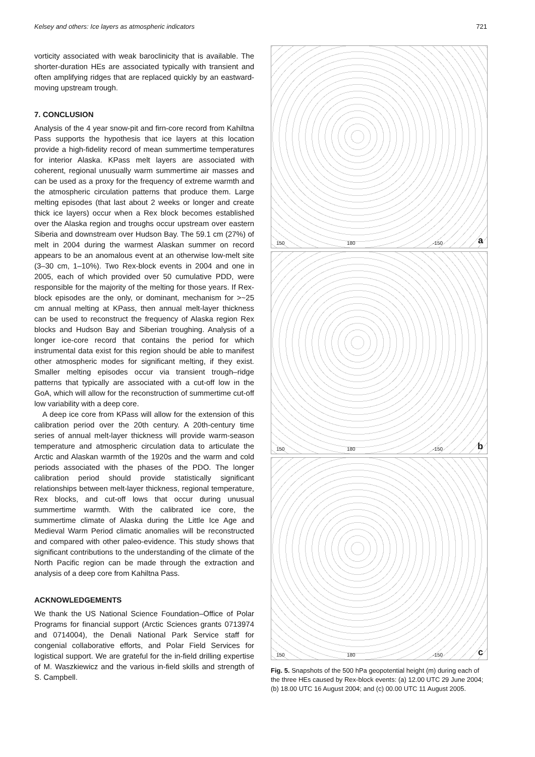Kelsey and others: Ice layers as atmospheric indicators 721
vorticity associated with weak baroclinicity that is available. The shorter-duration HEs are associated typically with transient and often amplifying ridges that are replaced quickly by an eastward-moving upstream trough.
7. CONCLUSION
Analysis of the 4 year snow-pit and firn-core record from Kahiltna Pass supports the hypothesis that ice layers at this location provide a high-fidelity record of mean summertime temperatures for interior Alaska. KPass melt layers are associated with coherent, regional unusually warm summertime air masses and can be used as a proxy for the frequency of extreme warmth and the atmospheric circulation patterns that produce them. Large melting episodes (that last about 2 weeks or longer and create thick ice layers) occur when a Rex block becomes established over the Alaska region and troughs occur upstream over eastern Siberia and downstream over Hudson Bay. The 59.1 cm (27%) of melt in 2004 during the warmest Alaskan summer on record appears to be an anomalous event at an otherwise low-melt site (3–30 cm, 1–10%). Two Rex-block events in 2004 and one in 2005, each of which provided over 50 cumulative PDD, were responsible for the majority of the melting for those years. If Rex-block episodes are the only, or dominant, mechanism for >~25 cm annual melting at KPass, then annual melt-layer thickness can be used to reconstruct the frequency of Alaska region Rex blocks and Hudson Bay and Siberian troughing. Analysis of a longer ice-core record that contains the period for which instrumental data exist for this region should be able to manifest other atmospheric modes for significant melting, if they exist. Smaller melting episodes occur via transient trough–ridge patterns that typically are associated with a cut-off low in the GoA, which will allow for the reconstruction of summertime cut-off low variability with a deep core.
A deep ice core from KPass will allow for the extension of this calibration period over the 20th century. A 20th-century time series of annual melt-layer thickness will provide warm-season temperature and atmospheric circulation data to articulate the Arctic and Alaskan warmth of the 1920s and the warm and cold periods associated with the phases of the PDO. The longer calibration period should provide statistically significant relationships between melt-layer thickness, regional temperature, Rex blocks, and cut-off lows that occur during unusual summertime warmth. With the calibrated ice core, the summertime climate of Alaska during the Little Ice Age and Medieval Warm Period climatic anomalies will be reconstructed and compared with other paleo-evidence. This study shows that significant contributions to the understanding of the climate of the North Pacific region can be made through the extraction and analysis of a deep core from Kahiltna Pass.
ACKNOWLEDGEMENTS
We thank the US National Science Foundation–Office of Polar Programs for financial support (Arctic Sciences grants 0713974 and 0714004), the Denali National Park Service staff for congenial collaborative efforts, and Polar Field Services for logistical support. We are grateful for the in-field drilling expertise of M. Waszkiewicz and the various in-field skills and strength of S. Campbell.
150 180 -150 a
150 180 -150 b
150 180 -150 c
Fig. 5. Snapshots of the 500 hPa geopotential height (m) during each of the three HEs caused by Rex-block events: (a) 12.00 UTC 29 June 2004; (b) 18.00 UTC 16 August 2004; and (c) 00.00 UTC 11 August 2005.